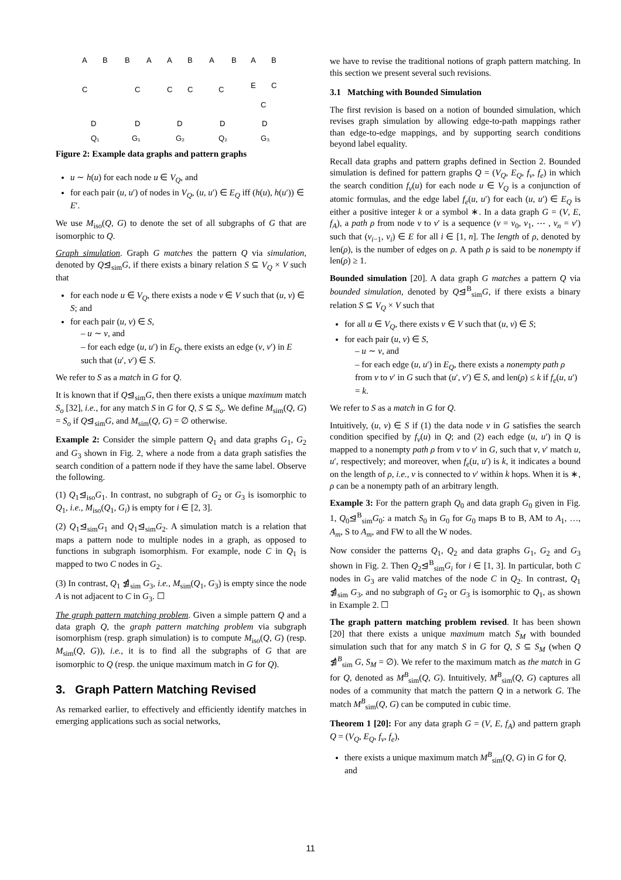A
B
C
D
Q₁
B
A
C
D
G₁
A
B
C
C
D
G₂
A
B
C
D
Q₂
A
B
E
C
C
D
G₃
Figure 2: Example data graphs and pattern graphs
u ∼ h(u) for each node u ∈ V<sub>Q</sub>, and
for each pair (u, u′) of nodes in V<sub>Q</sub>, (u, u′) ∈ E<sub>Q</sub> iff (h(u), h(u′)) ∈ E′.
We use M<sub>iso</sub>(Q, G) to denote the set of all subgraphs of G that are isomorphic to Q.
Graph simulation. Graph G matches the pattern Q via simulation, denoted by Q⊴<sub>sim</sub>G, if there exists a binary relation S ⊆ V<sub>Q</sub> × V such that
for each node u ∈ V<sub>Q</sub>, there exists a node v ∈ V such that (u, v) ∈ S; and
for each pair (u, v) ∈ S,
– u ∼ v, and
– for each edge (u, u′) in E<sub>Q</sub>, there exists an edge (v, v′) in E such that (u′, v′) ∈ S.
We refer to S as a match in G for Q.
It is known that if Q⊴<sub>sim</sub>G, then there exists a unique maximum match S<sub>o</sub> [32], i.e., for any match S in G for Q, S ⊆ S<sub>o</sub>. We define M<sub>sim</sub>(Q, G) = S<sub>o</sub> if Q⊴<sub>sim</sub>G, and M<sub>sim</sub>(Q, G) = ∅ otherwise.
Example 2: Consider the simple pattern Q<sub>1</sub> and data graphs G<sub>1</sub>, G<sub>2</sub> and G<sub>3</sub> shown in Fig. 2, where a node from a data graph satisfies the search condition of a pattern node if they have the same label. Observe the following.
(1) Q<sub>1</sub>⊴<sub>iso</sub>G<sub>1</sub>. In contrast, no subgraph of G<sub>2</sub> or G<sub>3</sub> is isomorphic to Q<sub>1</sub>, i.e., M<sub>iso</sub>(Q<sub>1</sub>, G<sub>i</sub>) is empty for i ∈ [2, 3].
(2) Q<sub>1</sub>⊴<sub>sim</sub>G<sub>1</sub> and Q<sub>1</sub>⊴<sub>sim</sub>G<sub>2</sub>. A simulation match is a relation that maps a pattern node to multiple nodes in a graph, as opposed to functions in subgraph isomorphism. For example, node C in Q<sub>1</sub> is mapped to two C nodes in G<sub>2</sub>.
(3) In contrast, Q<sub>1</sub> ⋬<sub>sim</sub> G<sub>3</sub>, i.e., M<sub>sim</sub>(Q<sub>1</sub>, G<sub>3</sub>) is empty since the node A is not adjacent to C in G<sub>3</sub>. ☐
The graph pattern matching problem. Given a simple pattern Q and a data graph Q, the graph pattern matching problem via subgraph isomorphism (resp. graph simulation) is to compute M<sub>iso</sub>(Q, G) (resp. M<sub>sim</sub>(Q, G)), i.e., it is to find all the subgraphs of G that are isomorphic to Q (resp. the unique maximum match in G for Q).
3. Graph Pattern Matching Revised
As remarked earlier, to effectively and efficiently identify matches in emerging applications such as social networks,
we have to revise the traditional notions of graph pattern matching. In this section we present several such revisions.
3.1 Matching with Bounded Simulation
The first revision is based on a notion of bounded simulation, which revises graph simulation by allowing edge-to-path mappings rather than edge-to-edge mappings, and by supporting search conditions beyond label equality.
Recall data graphs and pattern graphs defined in Section 2. Bounded simulation is defined for pattern graphs Q = (V<sub>Q</sub>, E<sub>Q</sub>, f<sub>v</sub>, f<sub>e</sub>) in which the search condition f<sub>v</sub>(u) for each node u ∈ V<sub>Q</sub> is a conjunction of atomic formulas, and the edge label f<sub>e</sub>(u, u′) for each (u, u′) ∈ E<sub>Q</sub> is either a positive integer k or a symbol ∗. In a data graph G = (V, E, f<sub>A</sub>), a path ρ from node v to v′ is a sequence (v = v<sub>0</sub>, v<sub>1</sub>, ⋯ , v<sub>n</sub> = v′) such that (v<sub>i−1</sub>, v<sub>i</sub>) ∈ E for all i ∈ [1, n]. The length of ρ, denoted by len(ρ), is the number of edges on ρ. A path ρ is said to be nonempty if len(ρ) ≥ 1.
Bounded simulation [20]. A data graph G matches a pattern Q via bounded simulation, denoted by Q⊴<sup>B</sup><sub>sim</sub>G, if there exists a binary relation S ⊆ V<sub>Q</sub> × V such that
for all u ∈ V<sub>Q</sub>, there exists v ∈ V such that (u, v) ∈ S;
for each pair (u, v) ∈ S,
– u ∼ v, and
– for each edge (u, u′) in E<sub>Q</sub>, there exists a nonempty path ρ from v to v′ in G such that (u′, v′) ∈ S, and len(ρ) ≤ k if f<sub>e</sub>(u, u′) = k.
We refer to S as a match in G for Q.
Intuitively, (u, v) ∈ S if (1) the data node v in G satisfies the search condition specified by f<sub>v</sub>(u) in Q; and (2) each edge (u, u′) in Q is mapped to a nonempty path ρ from v to v′ in G, such that v, v′ match u, u′, respectively; and moreover, when f<sub>e</sub>(u, u′) is k, it indicates a bound on the length of ρ, i.e., v is connected to v′ within k hops. When it is ∗, ρ can be a nonempty path of an arbitrary length.
Example 3: For the pattern graph Q<sub>0</sub> and data graph G<sub>0</sub> given in Fig. 1, Q<sub>0</sub>⊴<sup>B</sup><sub>sim</sub>G<sub>0</sub>: a match S<sub>0</sub> in G<sub>0</sub> for G<sub>0</sub> maps B to B, AM to A<sub>1</sub>, …, A<sub>m</sub>, S to A<sub>m</sub>, and FW to all the W nodes.
Now consider the patterns Q<sub>1</sub>, Q<sub>2</sub> and data graphs G<sub>1</sub>, G<sub>2</sub> and G<sub>3</sub> shown in Fig. 2. Then Q<sub>2</sub>⊴<sup>B</sup><sub>sim</sub>G<sub>i</sub> for i ∈ [1, 3]. In particular, both C nodes in G<sub>3</sub> are valid matches of the node C in Q<sub>2</sub>. In contrast, Q<sub>1</sub> ⋬<sub>sim</sub> G<sub>3</sub>, and no subgraph of G<sub>2</sub> or G<sub>3</sub> is isomorphic to Q<sub>1</sub>, as shown in Example 2. ☐
The graph pattern matching problem revised. It has been shown [20] that there exists a unique maximum match S<sub>M</sub> with bounded simulation such that for any match S in G for Q, S ⊆ S<sub>M</sub> (when Q ⋬<sup>B</sup><sub>sim</sub> G, S<sub>M</sub> = ∅). We refer to the maximum match as the match in G for Q, denoted as M<sup>B</sup><sub>sim</sub>(Q, G). Intuitively, M<sup>B</sup><sub>sim</sub>(Q, G) captures all nodes of a community that match the pattern Q in a network G. The match M<sup>B</sup><sub>sim</sub>(Q, G) can be computed in cubic time.
Theorem 1 [20]: For any data graph G = (V, E, f<sub>A</sub>) and pattern graph Q = (V<sub>Q</sub>, E<sub>Q</sub>, f<sub>v</sub>, f<sub>e</sub>),
there exists a unique maximum match M<sup>B</sup><sub>sim</sub>(Q, G) in G for Q, and
11